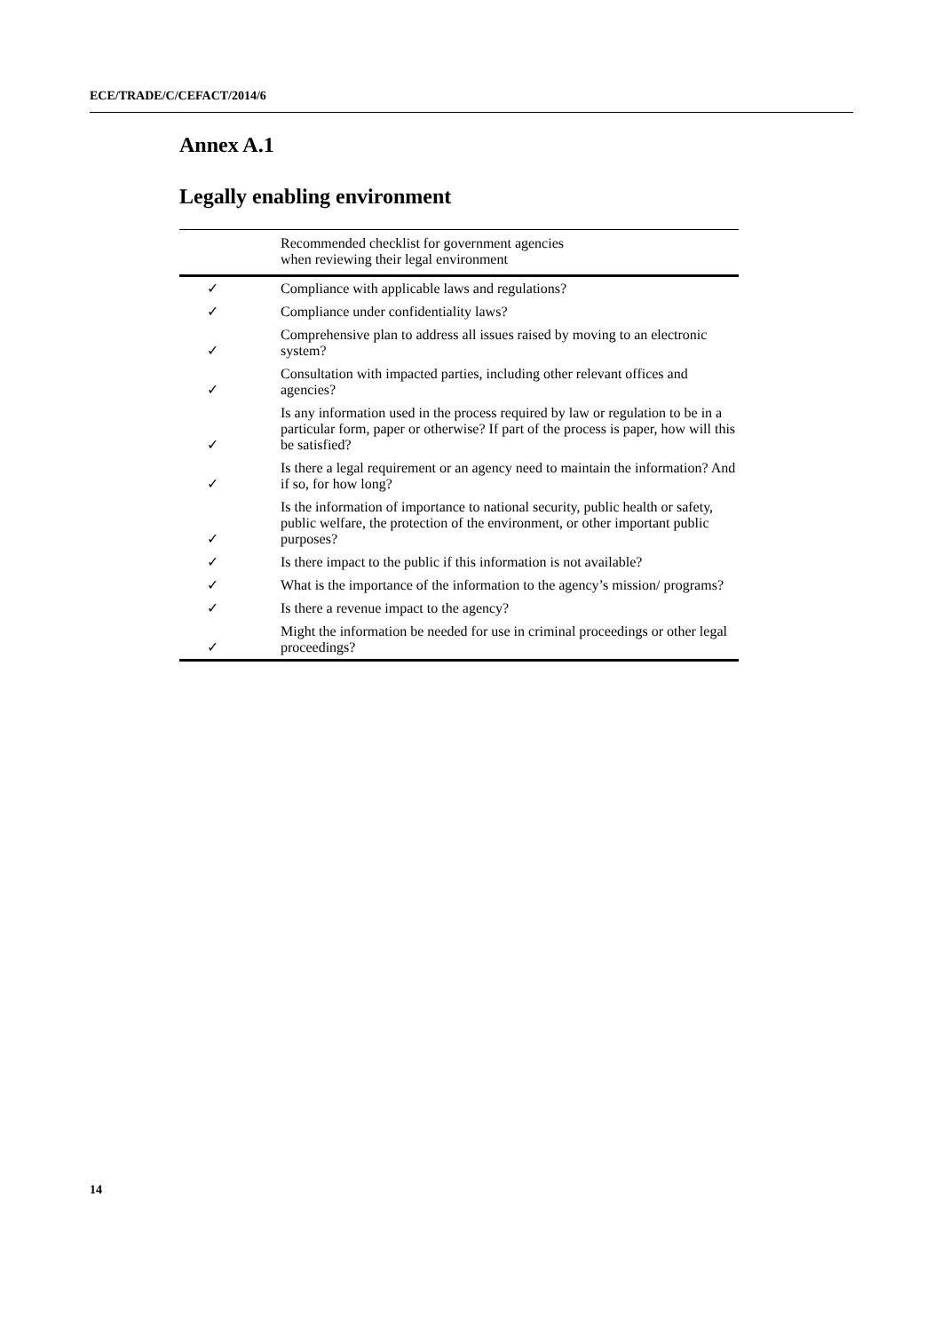ECE/TRADE/C/CEFACT/2014/6
Annex A.1
Legally enabling environment
| | Recommended checklist for government agencies when reviewing their legal environment |
| --- | --- |
| ✓ | Compliance with applicable laws and regulations? |
| ✓ | Compliance under confidentiality laws? |
| ✓ | Comprehensive plan to address all issues raised by moving to an electronic system? |
| ✓ | Consultation with impacted parties, including other relevant offices and agencies? |
| ✓ | Is any information used in the process required by law or regulation to be in a particular form, paper or otherwise? If part of the process is paper, how will this be satisfied? |
| ✓ | Is there a legal requirement or an agency need to maintain the information? And if so, for how long? |
| ✓ | Is the information of importance to national security, public health or safety, public welfare, the protection of the environment, or other important public purposes? |
| ✓ | Is there impact to the public if this information is not available? |
| ✓ | What is the importance of the information to the agency’s mission/ programs? |
| ✓ | Is there a revenue impact to the agency? |
| ✓ | Might the information be needed for use in criminal proceedings or other legal proceedings? |
14